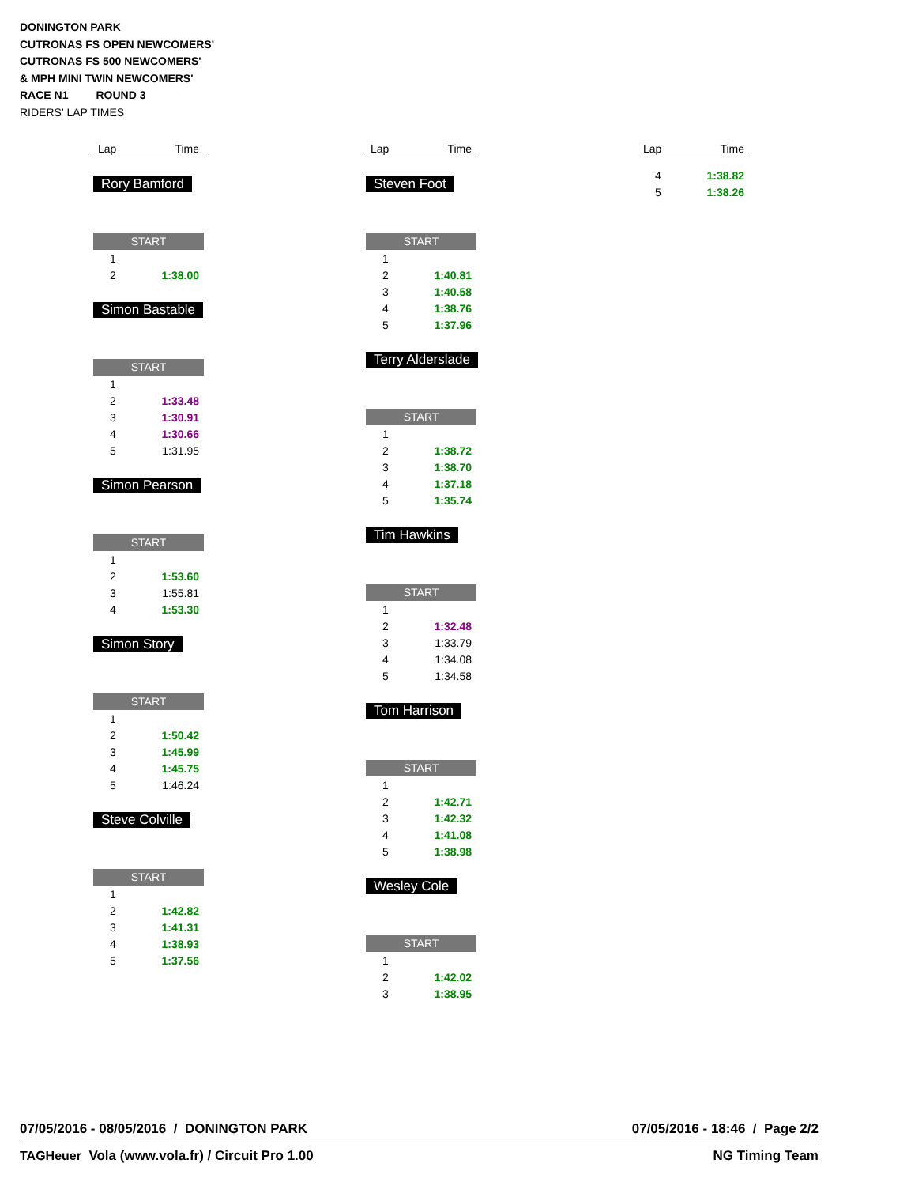DONINGTON PARK
CUTRONAS FS OPEN NEWCOMERS'
CUTRONAS FS 500 NEWCOMERS'
& MPH MINI TWIN NEWCOMERS'
RACE N1 ROUND 3
RIDERS' LAP TIMES
| Lap | Time |
| --- | --- |
Rory Bamford
START
| 1 | |
| 2 | 1:38.00 |
Simon Bastable
START
| 1 | |
| 2 | 1:33.48 |
| 3 | 1:30.91 |
| 4 | 1:30.66 |
| 5 | 1:31.95 |
Simon Pearson
START
| 1 | |
| 2 | 1:53.60 |
| 3 | 1:55.81 |
| 4 | 1:53.30 |
Simon Story
START
| 1 | |
| 2 | 1:50.42 |
| 3 | 1:45.99 |
| 4 | 1:45.75 |
| 5 | 1:46.24 |
Steve Colville
START
| 1 | |
| 2 | 1:42.82 |
| 3 | 1:41.31 |
| 4 | 1:38.93 |
| 5 | 1:37.56 |
| Lap | Time |
| --- | --- |
Steven Foot
START
| 1 | |
| 2 | 1:40.81 |
| 3 | 1:40.58 |
| 4 | 1:38.76 |
| 5 | 1:37.96 |
Terry Alderslade
START
| 1 | |
| 2 | 1:38.72 |
| 3 | 1:38.70 |
| 4 | 1:37.18 |
| 5 | 1:35.74 |
Tim Hawkins
START
| 1 | |
| 2 | 1:32.48 |
| 3 | 1:33.79 |
| 4 | 1:34.08 |
| 5 | 1:34.58 |
Tom Harrison
START
| 1 | |
| 2 | 1:42.71 |
| 3 | 1:42.32 |
| 4 | 1:41.08 |
| 5 | 1:38.98 |
Wesley Cole
START
| 1 | |
| 2 | 1:42.02 |
| 3 | 1:38.95 |
| Lap | Time |
| --- | --- |
| 4 | 1:38.82 |
| 5 | 1:38.26 |
07/05/2016 - 08/05/2016 / DONINGTON PARK 07/05/2016 - 18:46 / Page 2/2
TAGHeuer Vola (www.vola.fr) / Circuit Pro 1.00 NG Timing Team